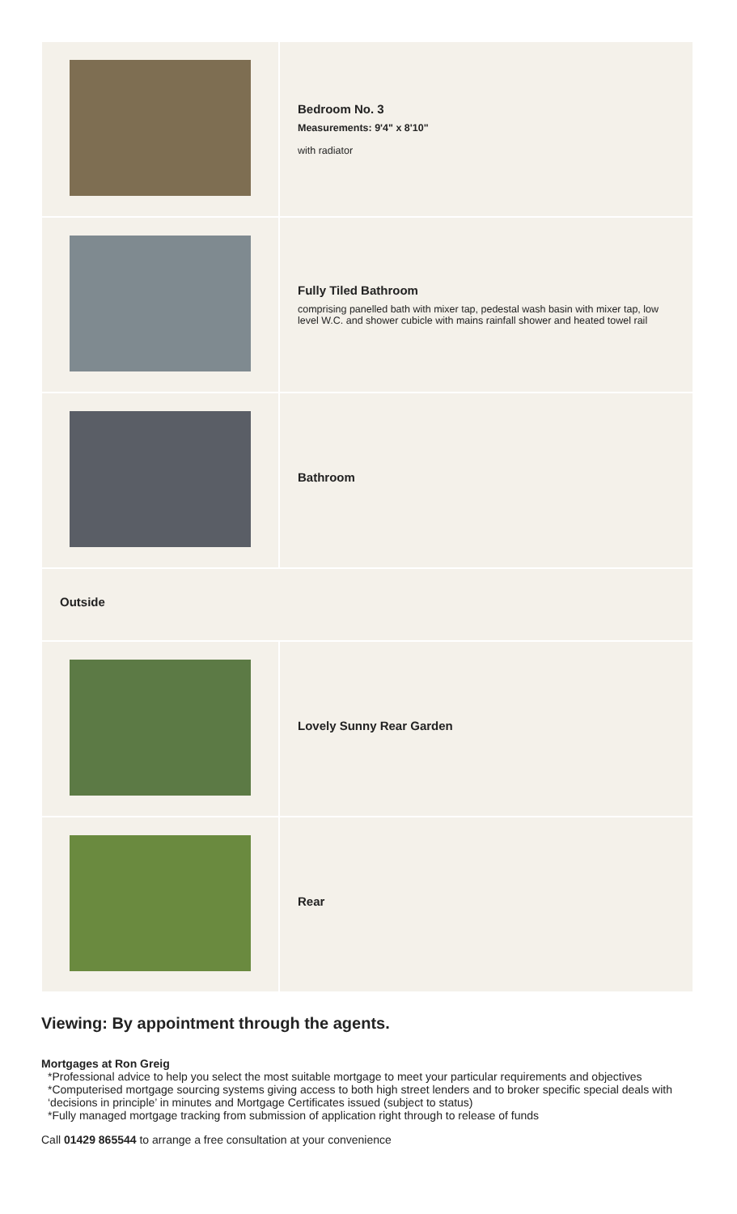| | Bedroom No. 3 Measurements: 9'4" x 8'10" with radiator |
| | Fully Tiled Bathroom comprising panelled bath with mixer tap, pedestal wash basin with mixer tap, low level W.C. and shower cubicle with mains rainfall shower and heated towel rail |
| | Bathroom |
| Outside | |
| | Lovely Sunny Rear Garden |
| | Rear |
Viewing: By appointment through the agents.
Mortgages at Ron Greig
*Professional advice to help you select the most suitable mortgage to meet your particular requirements and objectives
*Computerised mortgage sourcing systems giving access to both high street lenders and to broker specific special deals with ‘decisions in principle’ in minutes and Mortgage Certificates issued (subject to status)
*Fully managed mortgage tracking from submission of application right through to release of funds
Call 01429 865544 to arrange a free consultation at your convenience